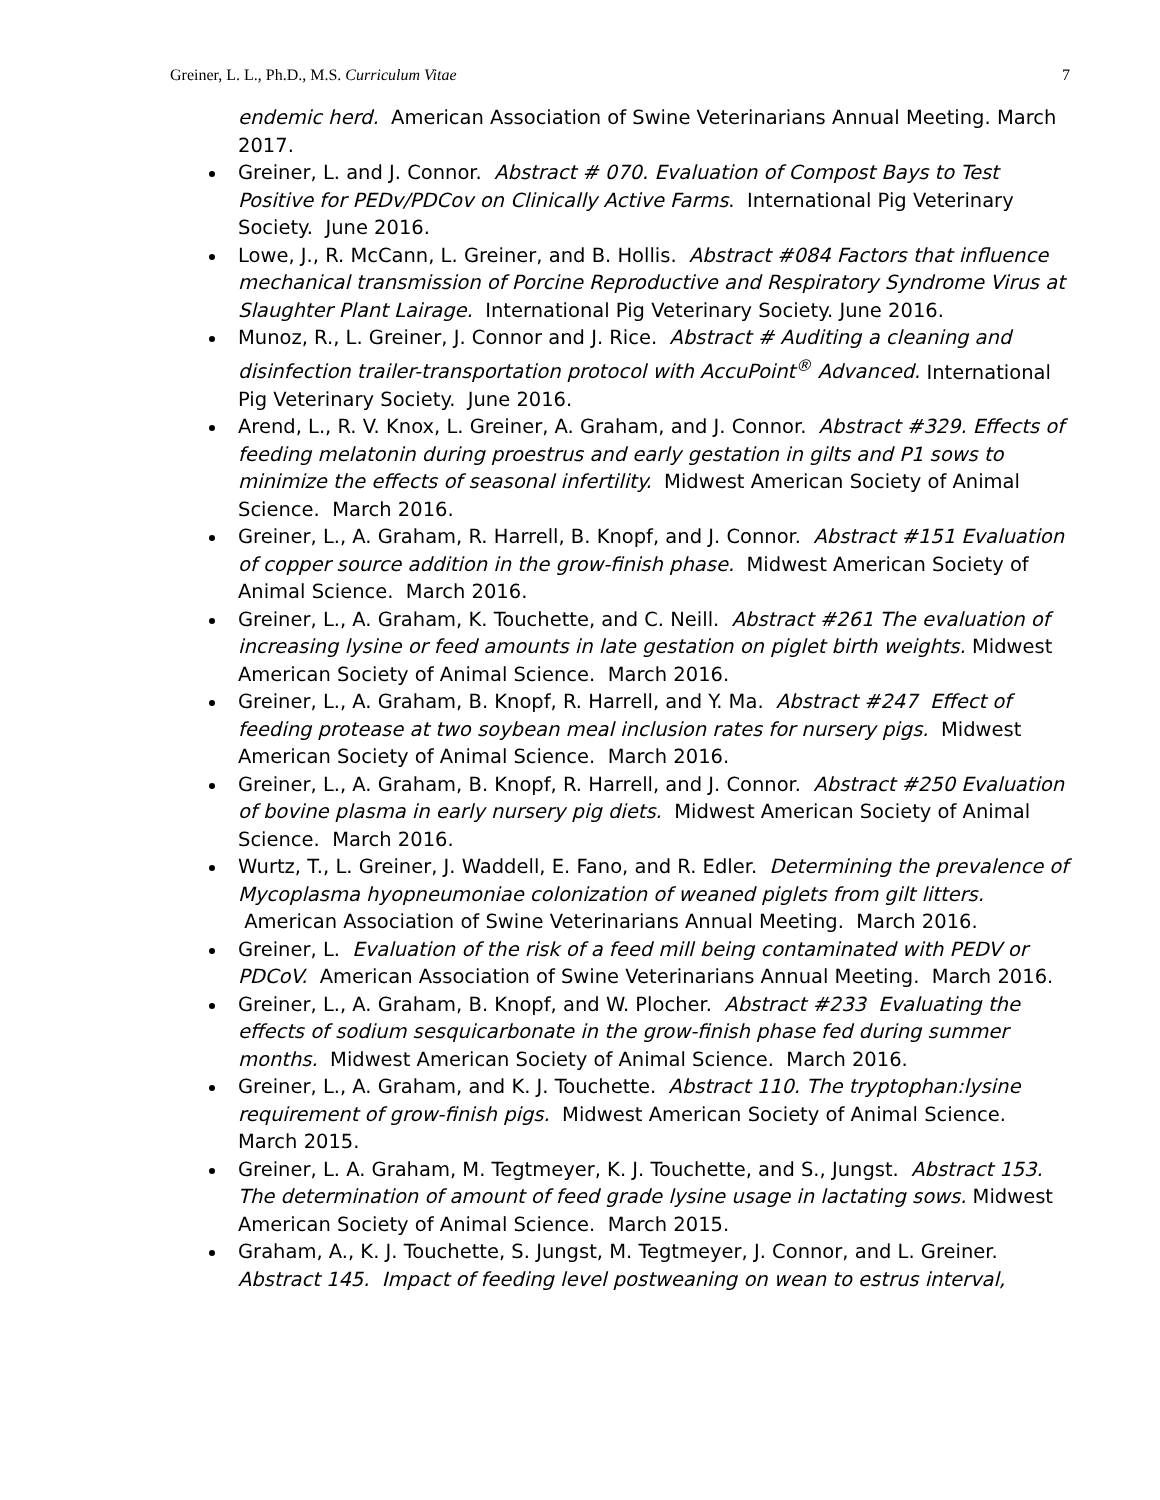Greiner, L. L., Ph.D., M.S. Curriculum Vitae 7
endemic herd. American Association of Swine Veterinarians Annual Meeting. March 2017.
Greiner, L. and J. Connor. Abstract # 070. Evaluation of Compost Bays to Test Positive for PEDv/PDCov on Clinically Active Farms. International Pig Veterinary Society. June 2016.
Lowe, J., R. McCann, L. Greiner, and B. Hollis. Abstract #084 Factors that influence mechanical transmission of Porcine Reproductive and Respiratory Syndrome Virus at Slaughter Plant Lairage. International Pig Veterinary Society. June 2016.
Munoz, R., L. Greiner, J. Connor and J. Rice. Abstract # Auditing a cleaning and disinfection trailer-transportation protocol with AccuPoint<sup>®</sup> Advanced. International Pig Veterinary Society. June 2016.
Arend, L., R. V. Knox, L. Greiner, A. Graham, and J. Connor. Abstract #329. Effects of feeding melatonin during proestrus and early gestation in gilts and P1 sows to minimize the effects of seasonal infertility. Midwest American Society of Animal Science. March 2016.
Greiner, L., A. Graham, R. Harrell, B. Knopf, and J. Connor. Abstract #151 Evaluation of copper source addition in the grow-finish phase. Midwest American Society of Animal Science. March 2016.
Greiner, L., A. Graham, K. Touchette, and C. Neill. Abstract #261 The evaluation of increasing lysine or feed amounts in late gestation on piglet birth weights. Midwest American Society of Animal Science. March 2016.
Greiner, L., A. Graham, B. Knopf, R. Harrell, and Y. Ma. Abstract #247 Effect of feeding protease at two soybean meal inclusion rates for nursery pigs. Midwest American Society of Animal Science. March 2016.
Greiner, L., A. Graham, B. Knopf, R. Harrell, and J. Connor. Abstract #250 Evaluation of bovine plasma in early nursery pig diets. Midwest American Society of Animal Science. March 2016.
Wurtz, T., L. Greiner, J. Waddell, E. Fano, and R. Edler. Determining the prevalence of Mycoplasma hyopneumoniae colonization of weaned piglets from gilt litters. American Association of Swine Veterinarians Annual Meeting. March 2016.
Greiner, L. Evaluation of the risk of a feed mill being contaminated with PEDV or PDCoV. American Association of Swine Veterinarians Annual Meeting. March 2016.
Greiner, L., A. Graham, B. Knopf, and W. Plocher. Abstract #233 Evaluating the effects of sodium sesquicarbonate in the grow-finish phase fed during summer months. Midwest American Society of Animal Science. March 2016.
Greiner, L., A. Graham, and K. J. Touchette. Abstract 110. The tryptophan:lysine requirement of grow-finish pigs. Midwest American Society of Animal Science. March 2015.
Greiner, L. A. Graham, M. Tegtmeyer, K. J. Touchette, and S., Jungst. Abstract 153. The determination of amount of feed grade lysine usage in lactating sows. Midwest American Society of Animal Science. March 2015.
Graham, A., K. J. Touchette, S. Jungst, M. Tegtmeyer, J. Connor, and L. Greiner. Abstract 145. Impact of feeding level postweaning on wean to estrus interval,